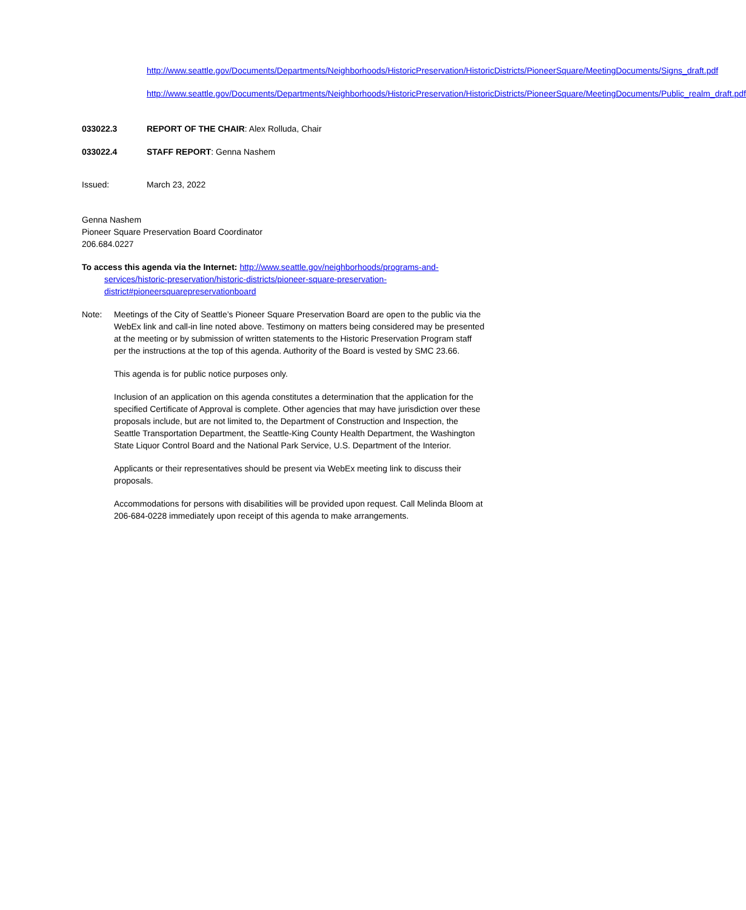http://www.seattle.gov/Documents/Departments/Neighborhoods/HistoricPreservation/HistoricDistricts/PioneerSquare/MeetingDocuments/Signs_draft.pdf
http://www.seattle.gov/Documents/Departments/Neighborhoods/HistoricPreservation/HistoricDistricts/PioneerSquare/MeetingDocuments/Public_realm_draft.pdf
033022.3 REPORT OF THE CHAIR: Alex Rolluda, Chair
033022.4 STAFF REPORT: Genna Nashem
Issued: March 23, 2022
Genna Nashem
Pioneer Square Preservation Board Coordinator
206.684.0227
To access this agenda via the Internet: http://www.seattle.gov/neighborhoods/programs-and-services/historic-preservation/historic-districts/pioneer-square-preservation-district#pioneersquarepreservationboard
Note: Meetings of the City of Seattle’s Pioneer Square Preservation Board are open to the public via the WebEx link and call-in line noted above. Testimony on matters being considered may be presented at the meeting or by submission of written statements to the Historic Preservation Program staff per the instructions at the top of this agenda. Authority of the Board is vested by SMC 23.66.
This agenda is for public notice purposes only.
Inclusion of an application on this agenda constitutes a determination that the application for the specified Certificate of Approval is complete. Other agencies that may have jurisdiction over these proposals include, but are not limited to, the Department of Construction and Inspection, the Seattle Transportation Department, the Seattle-King County Health Department, the Washington State Liquor Control Board and the National Park Service, U.S. Department of the Interior.
Applicants or their representatives should be present via WebEx meeting link to discuss their proposals.
Accommodations for persons with disabilities will be provided upon request. Call Melinda Bloom at 206-684-0228 immediately upon receipt of this agenda to make arrangements.